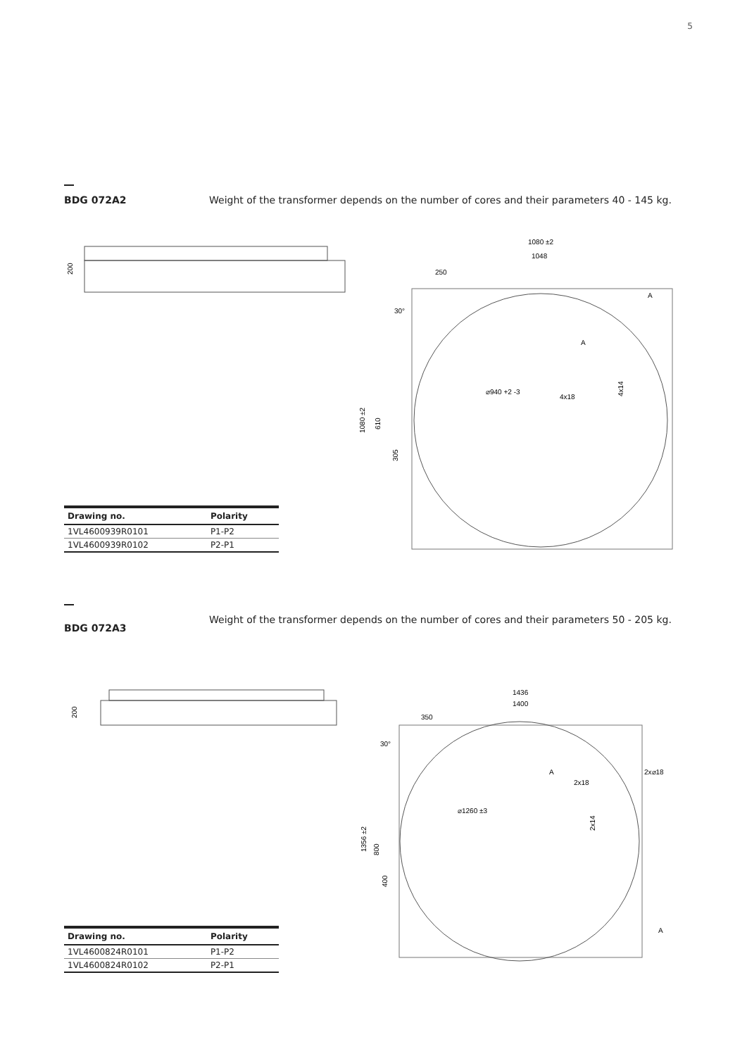5
BDG 072A2 Weight of the transformer depends on the number of cores and their parameters 40 - 145 kg.
200
1080 ±2
1048
250
1080 ±2
610
305
⌀940 +2 -3
4x18
A
A
4x14
30°
| Drawing no. | Polarity |
| --- | --- |
| 1VL4600939R0101 | P1-P2 |
| 1VL4600939R0102 | P2-P1 |
BDG 072A3
Weight of the transformer depends on the number of cores and their parameters 50 - 205 kg.
200
1436
1400
350
1356 ±2
800
400
⌀1260 ±3
2x18
A
2x14
2x⌀18
A
30°
| Drawing no. | Polarity |
| --- | --- |
| 1VL4600824R0101 | P1-P2 |
| 1VL4600824R0102 | P2-P1 |